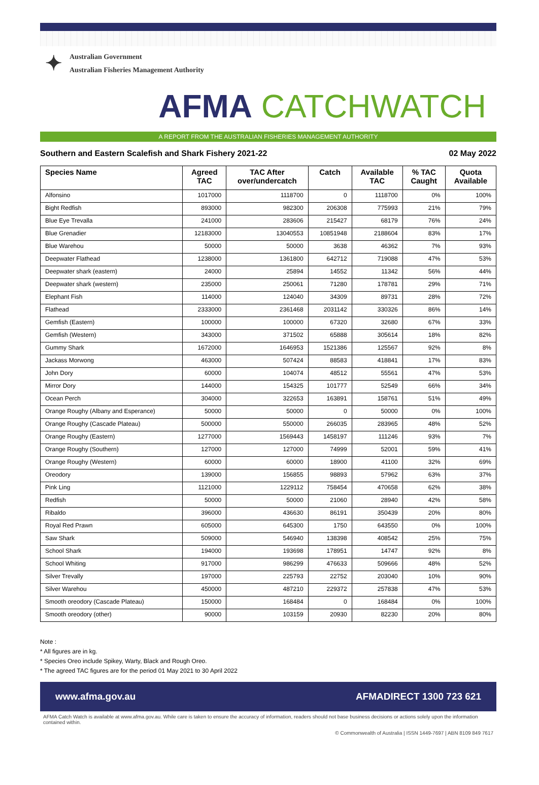✦
Australian Government
Australian Fisheries Management Authority
AFMA CATCHWATCH
A REPORT FROM THE AUSTRALIAN FISHERIES MANAGEMENT AUTHORITY
Southern and Eastern Scalefish and Shark Fishery 2021-22 02 May 2022
| Species Name | Agreed TAC | TAC After over/undercatch | Catch | Available TAC | % TAC Caught | Quota Available |
| --- | --- | --- | --- | --- | --- | --- |
| Alfonsino | 1017000 | 1118700 | 0 | 1118700 | 0% | 100% |
| Bight Redfish | 893000 | 982300 | 206308 | 775993 | 21% | 79% |
| Blue Eye Trevalla | 241000 | 283606 | 215427 | 68179 | 76% | 24% |
| Blue Grenadier | 12183000 | 13040553 | 10851948 | 2188604 | 83% | 17% |
| Blue Warehou | 50000 | 50000 | 3638 | 46362 | 7% | 93% |
| Deepwater Flathead | 1238000 | 1361800 | 642712 | 719088 | 47% | 53% |
| Deepwater shark (eastern) | 24000 | 25894 | 14552 | 11342 | 56% | 44% |
| Deepwater shark (western) | 235000 | 250061 | 71280 | 178781 | 29% | 71% |
| Elephant Fish | 114000 | 124040 | 34309 | 89731 | 28% | 72% |
| Flathead | 2333000 | 2361468 | 2031142 | 330326 | 86% | 14% |
| Gemfish (Eastern) | 100000 | 100000 | 67320 | 32680 | 67% | 33% |
| Gemfish (Western) | 343000 | 371502 | 65888 | 305614 | 18% | 82% |
| Gummy Shark | 1672000 | 1646953 | 1521386 | 125567 | 92% | 8% |
| Jackass Morwong | 463000 | 507424 | 88583 | 418841 | 17% | 83% |
| John Dory | 60000 | 104074 | 48512 | 55561 | 47% | 53% |
| Mirror Dory | 144000 | 154325 | 101777 | 52549 | 66% | 34% |
| Ocean Perch | 304000 | 322653 | 163891 | 158761 | 51% | 49% |
| Orange Roughy (Albany and Esperance) | 50000 | 50000 | 0 | 50000 | 0% | 100% |
| Orange Roughy (Cascade Plateau) | 500000 | 550000 | 266035 | 283965 | 48% | 52% |
| Orange Roughy (Eastern) | 1277000 | 1569443 | 1458197 | 111246 | 93% | 7% |
| Orange Roughy (Southern) | 127000 | 127000 | 74999 | 52001 | 59% | 41% |
| Orange Roughy (Western) | 60000 | 60000 | 18900 | 41100 | 32% | 69% |
| Oreodory | 139000 | 156855 | 98893 | 57962 | 63% | 37% |
| Pink Ling | 1121000 | 1229112 | 758454 | 470658 | 62% | 38% |
| Redfish | 50000 | 50000 | 21060 | 28940 | 42% | 58% |
| Ribaldo | 396000 | 436630 | 86191 | 350439 | 20% | 80% |
| Royal Red Prawn | 605000 | 645300 | 1750 | 643550 | 0% | 100% |
| Saw Shark | 509000 | 546940 | 138398 | 408542 | 25% | 75% |
| School Shark | 194000 | 193698 | 178951 | 14747 | 92% | 8% |
| School Whiting | 917000 | 986299 | 476633 | 509666 | 48% | 52% |
| Silver Trevally | 197000 | 225793 | 22752 | 203040 | 10% | 90% |
| Silver Warehou | 450000 | 487210 | 229372 | 257838 | 47% | 53% |
| Smooth oreodory (Cascade Plateau) | 150000 | 168484 | 0 | 168484 | 0% | 100% |
| Smooth oreodory (other) | 90000 | 103159 | 20930 | 82230 | 20% | 80% |
Note :
* All figures are in kg.
* Species Oreo include Spikey, Warty, Black and Rough Oreo.
* The agreed TAC figures are for the period 01 May 2021 to 30 April 2022
www.afma.gov.au AFMADIRECT 1300 723 621
AFMA Catch Watch is available at www.afma.gov.au. While care is taken to ensure the accuracy of information, readers should not base business decisions or actions solely upon the information contained within.
© Commonwealth of Australia | ISSN 1449-7697 | ABN 8109 849 7617